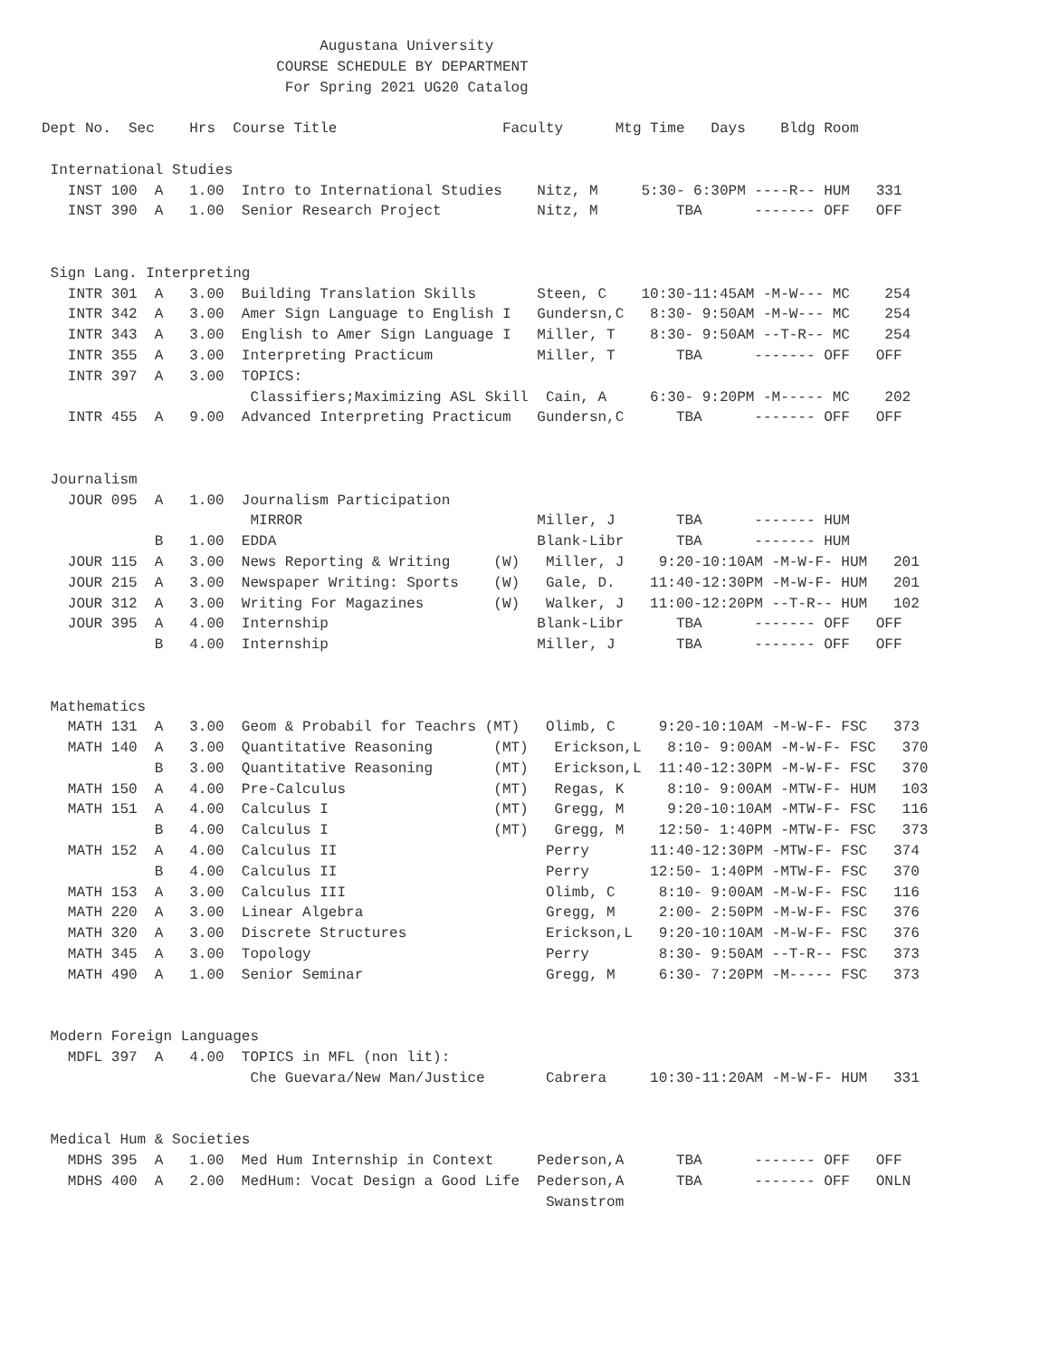Augustana University
                           COURSE SCHEDULE BY DEPARTMENT
                            For Spring 2021 UG20 Catalog

Dept No.  Sec    Hrs  Course Title                   Faculty      Mtg Time   Days    Bldg Room

 International Studies
   INST 100  A   1.00  Intro to International Studies    Nitz, M     5:30- 6:30PM ----R-- HUM   331
   INST 390  A   1.00  Senior Research Project           Nitz, M         TBA      ------- OFF   OFF


 Sign Lang. Interpreting
   INTR 301  A   3.00  Building Translation Skills       Steen, C    10:30-11:45AM -M-W--- MC    254
   INTR 342  A   3.00  Amer Sign Language to English I   Gundersn,C   8:30- 9:50AM -M-W--- MC    254
   INTR 343  A   3.00  English to Amer Sign Language I   Miller, T    8:30- 9:50AM --T-R-- MC    254
   INTR 355  A   3.00  Interpreting Practicum            Miller, T       TBA      ------- OFF   OFF
   INTR 397  A   3.00  TOPICS:
                        Classifiers;Maximizing ASL Skill  Cain, A     6:30- 9:20PM -M----- MC    202
   INTR 455  A   9.00  Advanced Interpreting Practicum   Gundersn,C      TBA      ------- OFF   OFF


 Journalism
   JOUR 095  A   1.00  Journalism Participation
                        MIRROR                           Miller, J       TBA      ------- HUM
             B   1.00  EDDA                              Blank-Libr      TBA      ------- HUM
   JOUR 115  A   3.00  News Reporting & Writing     (W)   Miller, J    9:20-10:10AM -M-W-F- HUM   201
   JOUR 215  A   3.00  Newspaper Writing: Sports    (W)   Gale, D.    11:40-12:30PM -M-W-F- HUM   201
   JOUR 312  A   3.00  Writing For Magazines        (W)   Walker, J   11:00-12:20PM --T-R-- HUM   102
   JOUR 395  A   4.00  Internship                        Blank-Libr      TBA      ------- OFF   OFF
             B   4.00  Internship                        Miller, J       TBA      ------- OFF   OFF


 Mathematics
   MATH 131  A   3.00  Geom & Probabil for Teachrs (MT)   Olimb, C     9:20-10:10AM -M-W-F- FSC   373
   MATH 140  A   3.00  Quantitative Reasoning       (MT)   Erickson,L   8:10- 9:00AM -M-W-F- FSC   370
             B   3.00  Quantitative Reasoning       (MT)   Erickson,L  11:40-12:30PM -M-W-F- FSC   370
   MATH 150  A   4.00  Pre-Calculus                 (MT)   Regas, K     8:10- 9:00AM -MTW-F- HUM   103
   MATH 151  A   4.00  Calculus I                   (MT)   Gregg, M     9:20-10:10AM -MTW-F- FSC   116
             B   4.00  Calculus I                   (MT)   Gregg, M    12:50- 1:40PM -MTW-F- FSC   373
   MATH 152  A   4.00  Calculus II                        Perry       11:40-12:30PM -MTW-F- FSC   374
             B   4.00  Calculus II                        Perry       12:50- 1:40PM -MTW-F- FSC   370
   MATH 153  A   3.00  Calculus III                       Olimb, C     8:10- 9:00AM -M-W-F- FSC   116
   MATH 220  A   3.00  Linear Algebra                     Gregg, M     2:00- 2:50PM -M-W-F- FSC   376
   MATH 320  A   3.00  Discrete Structures                Erickson,L   9:20-10:10AM -M-W-F- FSC   376
   MATH 345  A   3.00  Topology                           Perry        8:30- 9:50AM --T-R-- FSC   373
   MATH 490  A   1.00  Senior Seminar                     Gregg, M     6:30- 7:20PM -M----- FSC   373


 Modern Foreign Languages
   MDFL 397  A   4.00  TOPICS in MFL (non lit):
                        Che Guevara/New Man/Justice       Cabrera     10:30-11:20AM -M-W-F- HUM   331


 Medical Hum & Societies
   MDHS 395  A   1.00  Med Hum Internship in Context     Pederson,A      TBA      ------- OFF   OFF
   MDHS 400  A   2.00  MedHum: Vocat Design a Good Life  Pederson,A      TBA      ------- OFF   ONLN
                                                          Swanstrom